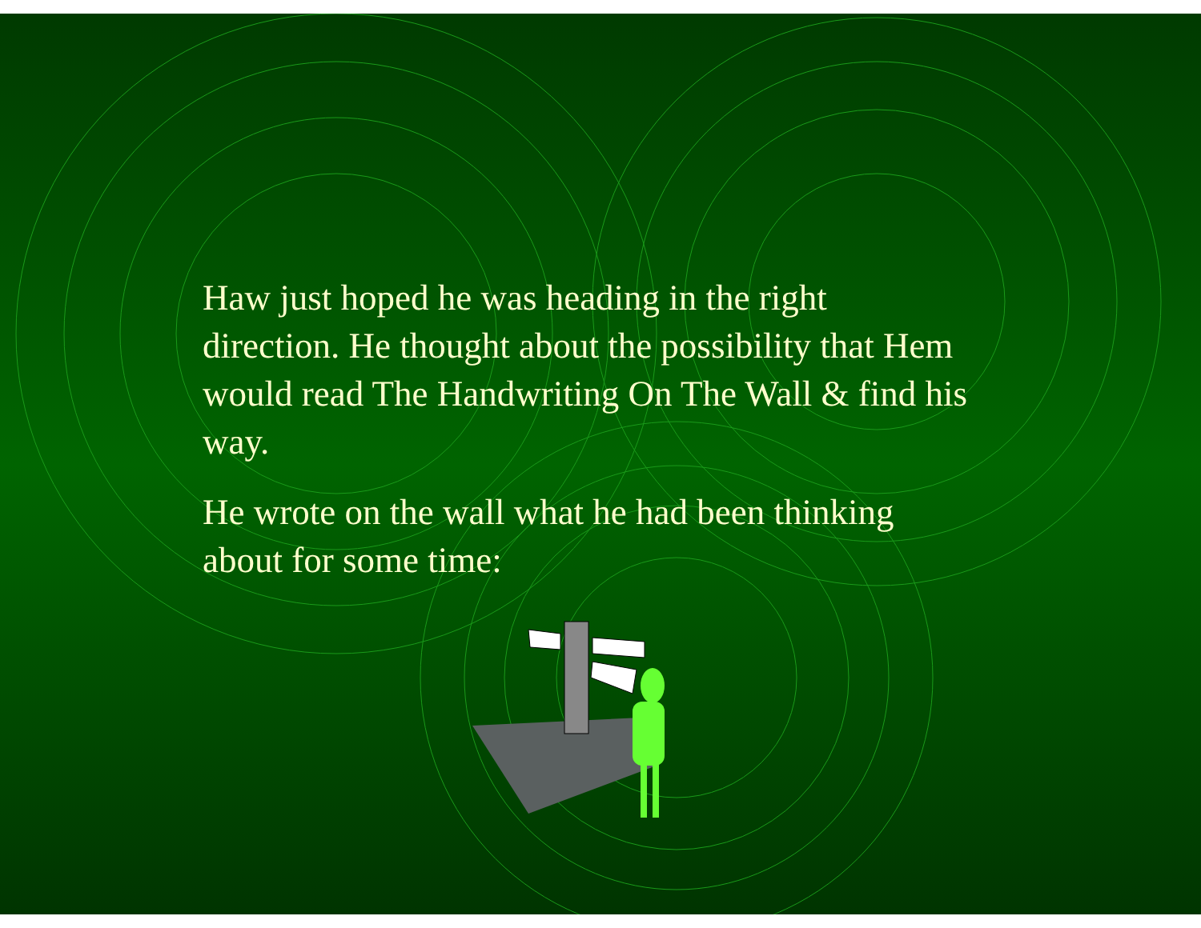Haw just hoped he was heading in the right direction. He thought about the possibility that Hem would read The Handwriting On The Wall & find his way.
He wrote on the wall what he had been thinking about for some time: